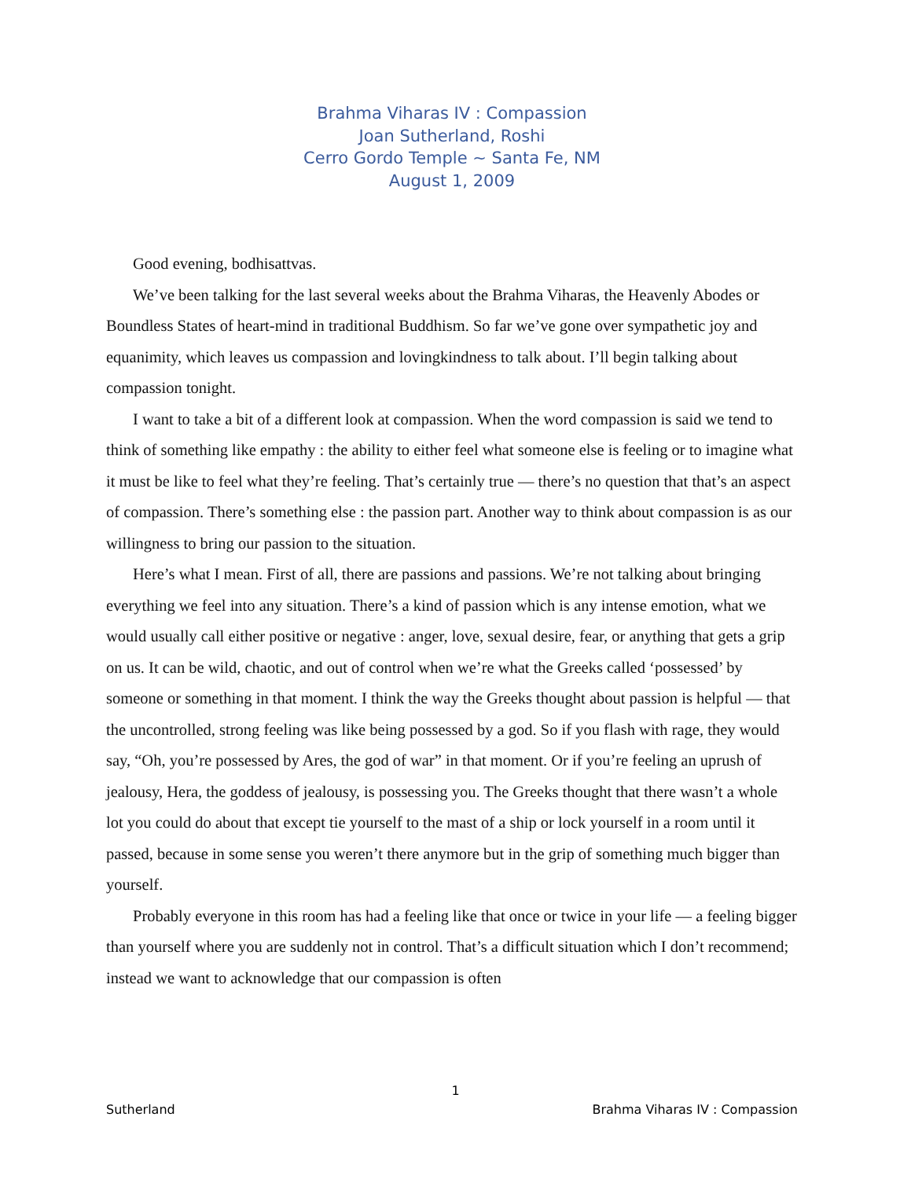Brahma Viharas IV : Compassion
Joan Sutherland, Roshi
Cerro Gordo Temple ~ Santa Fe, NM
August 1, 2009
Good evening, bodhisattvas.
We’ve been talking for the last several weeks about the Brahma Viharas, the Heavenly Abodes or Boundless States of heart-mind in traditional Buddhism. So far we’ve gone over sympathetic joy and equanimity, which leaves us compassion and lovingkindness to talk about. I’ll begin talking about compassion tonight.
I want to take a bit of a different look at compassion. When the word compassion is said we tend to think of something like empathy : the ability to either feel what someone else is feeling or to imagine what it must be like to feel what they’re feeling. That’s certainly true — there’s no question that that’s an aspect of compassion. There’s something else : the passion part. Another way to think about compassion is as our willingness to bring our passion to the situation.
Here’s what I mean. First of all, there are passions and passions. We’re not talking about bringing everything we feel into any situation. There’s a kind of passion which is any intense emotion, what we would usually call either positive or negative : anger, love, sexual desire, fear, or anything that gets a grip on us. It can be wild, chaotic, and out of control when we’re what the Greeks called ‘possessed’ by someone or something in that moment. I think the way the Greeks thought about passion is helpful — that the uncontrolled, strong feeling was like being possessed by a god. So if you flash with rage, they would say, “Oh, you’re possessed by Ares, the god of war” in that moment. Or if you’re feeling an uprush of jealousy, Hera, the goddess of jealousy, is possessing you. The Greeks thought that there wasn’t a whole lot you could do about that except tie yourself to the mast of a ship or lock yourself in a room until it passed, because in some sense you weren’t there anymore but in the grip of something much bigger than yourself.
Probably everyone in this room has had a feeling like that once or twice in your life — a feeling bigger than yourself where you are suddenly not in control. That’s a difficult situation which I don’t recommend; instead we want to acknowledge that our compassion is often
1
Sutherland Brahma Viharas IV : Compassion